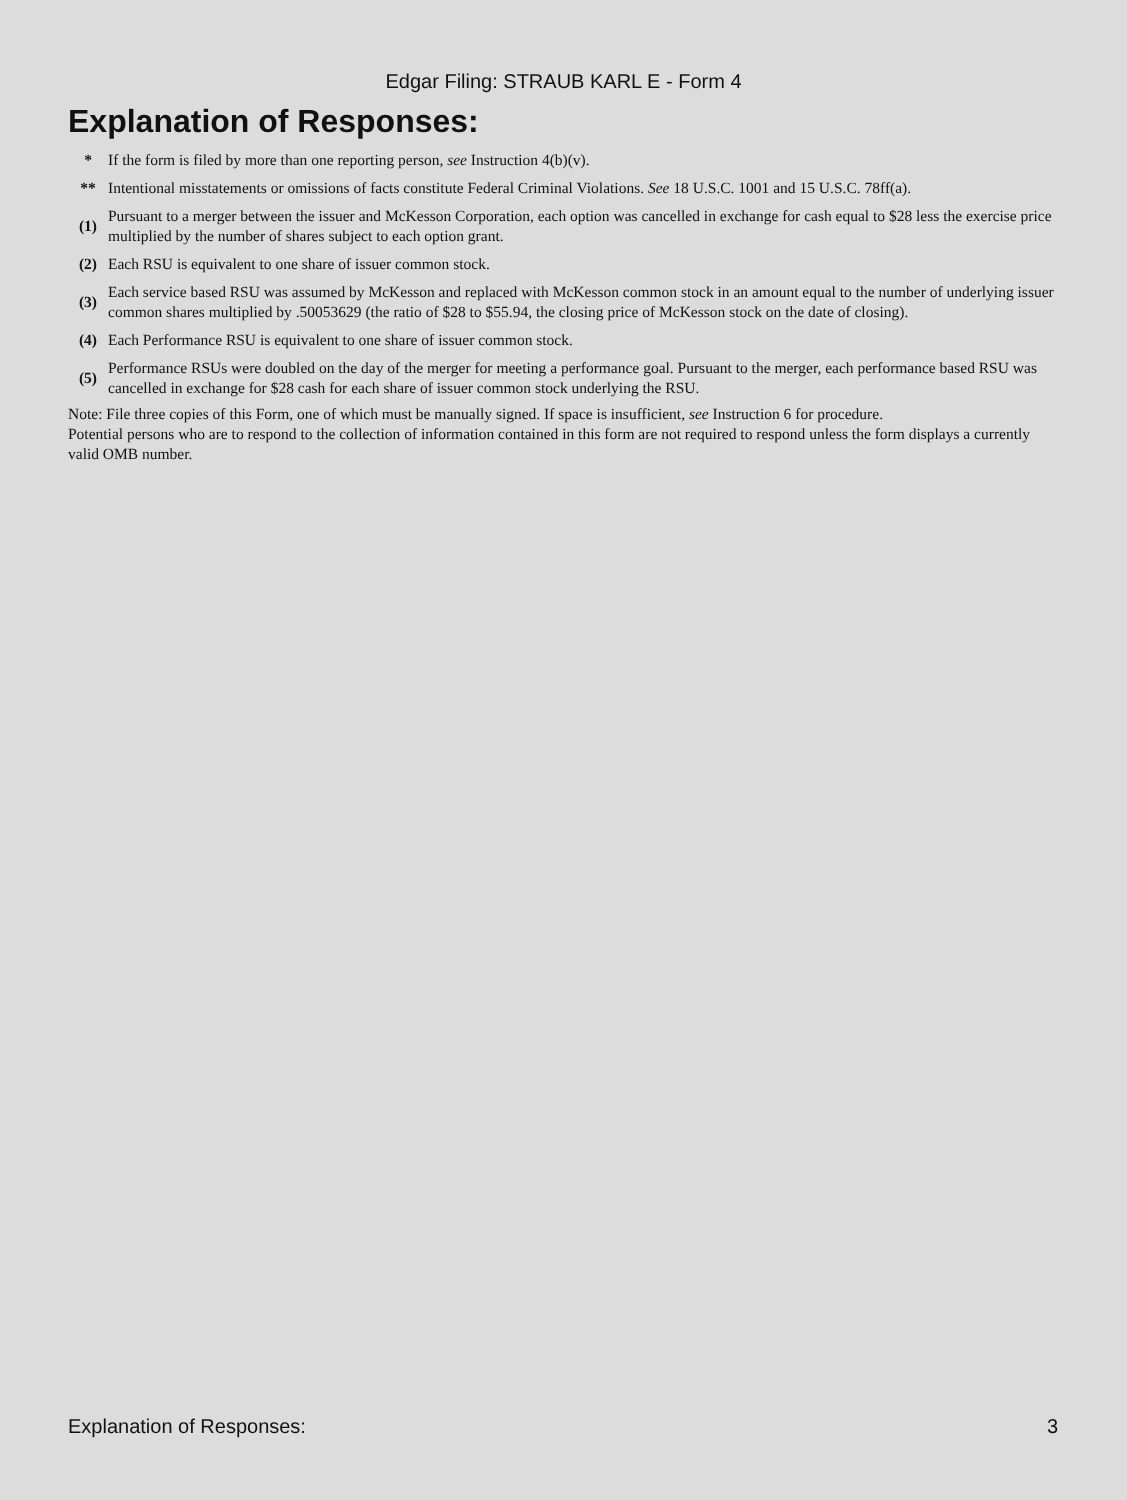Edgar Filing: STRAUB KARL E - Form 4
Explanation of Responses:
| * | If the form is filed by more than one reporting person, see Instruction 4(b)(v). |
| ** | Intentional misstatements or omissions of facts constitute Federal Criminal Violations. See 18 U.S.C. 1001 and 15 U.S.C. 78ff(a). |
| (1) | Pursuant to a merger between the issuer and McKesson Corporation, each option was cancelled in exchange for cash equal to $28 less the exercise price multiplied by the number of shares subject to each option grant. |
| (2) | Each RSU is equivalent to one share of issuer common stock. |
| (3) | Each service based RSU was assumed by McKesson and replaced with McKesson common stock in an amount equal to the number of underlying issuer common shares multiplied by .50053629 (the ratio of $28 to $55.94, the closing price of McKesson stock on the date of closing). |
| (4) | Each Performance RSU is equivalent to one share of issuer common stock. |
| (5) | Performance RSUs were doubled on the day of the merger for meeting a performance goal. Pursuant to the merger, each performance based RSU was cancelled in exchange for $28 cash for each share of issuer common stock underlying the RSU. |
Note: File three copies of this Form, one of which must be manually signed. If space is insufficient, see Instruction 6 for procedure.
Potential persons who are to respond to the collection of information contained in this form are not required to respond unless the form displays a currently valid OMB number.
Explanation of Responses: 3